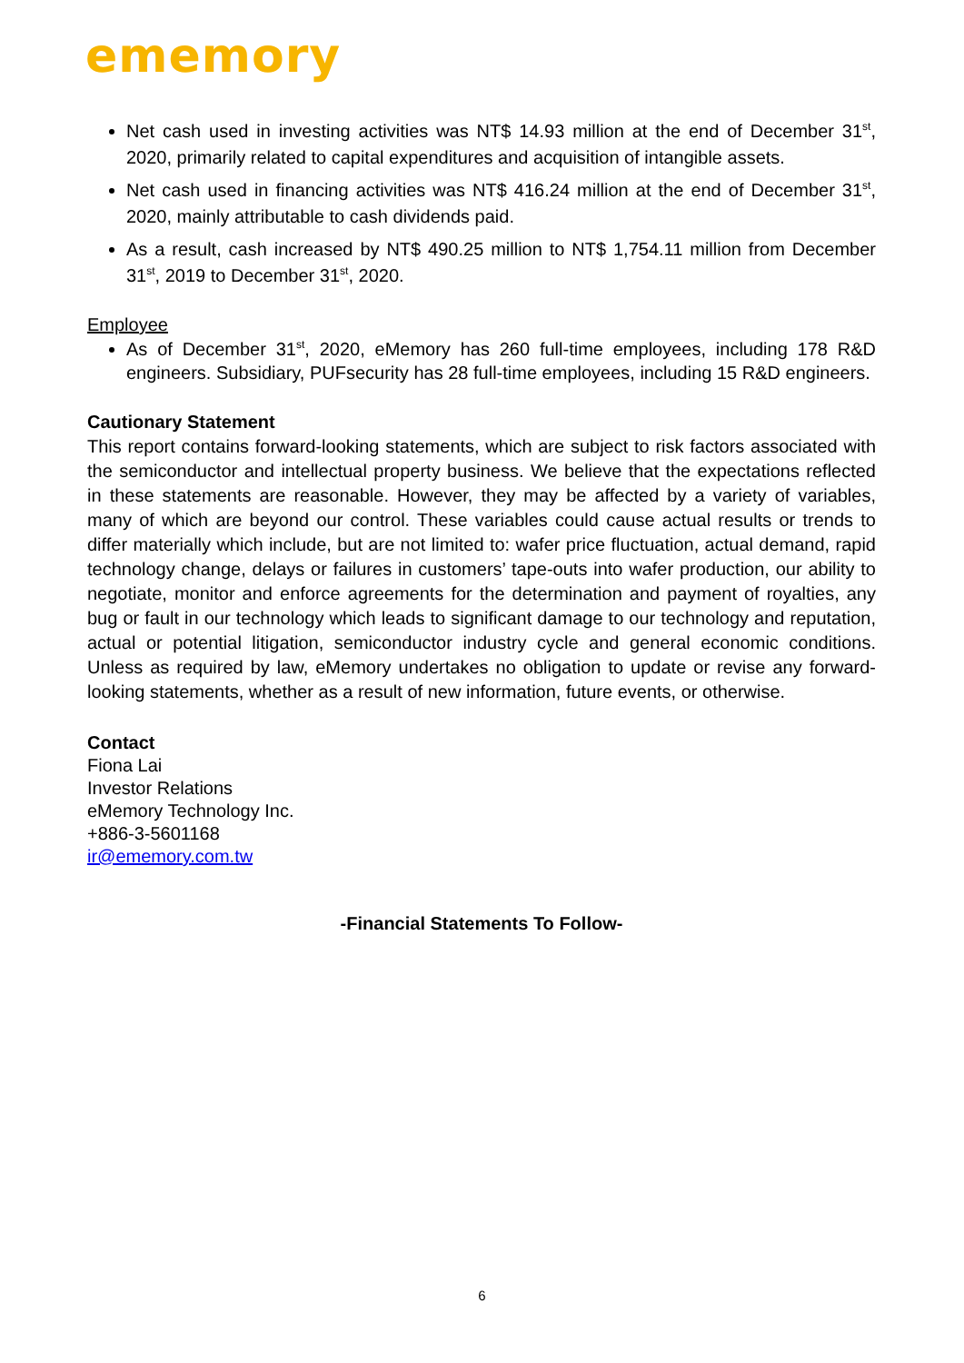ememory
Net cash used in investing activities was NT$ 14.93 million at the end of December 31<sup>st</sup>, 2020, primarily related to capital expenditures and acquisition of intangible assets.
Net cash used in financing activities was NT$ 416.24 million at the end of December 31<sup>st</sup>, 2020, mainly attributable to cash dividends paid.
As a result, cash increased by NT$ 490.25 million to NT$ 1,754.11 million from December 31<sup>st</sup>, 2019 to December 31<sup>st</sup>, 2020.
Employee
As of December 31<sup>st</sup>, 2020, eMemory has 260 full-time employees, including 178 R&D engineers. Subsidiary, PUFsecurity has 28 full-time employees, including 15 R&D engineers.
Cautionary Statement
This report contains forward-looking statements, which are subject to risk factors associated with the semiconductor and intellectual property business. We believe that the expectations reflected in these statements are reasonable. However, they may be affected by a variety of variables, many of which are beyond our control. These variables could cause actual results or trends to differ materially which include, but are not limited to: wafer price fluctuation, actual demand, rapid technology change, delays or failures in customers’ tape-outs into wafer production, our ability to negotiate, monitor and enforce agreements for the determination and payment of royalties, any bug or fault in our technology which leads to significant damage to our technology and reputation, actual or potential litigation, semiconductor industry cycle and general economic conditions. Unless as required by law, eMemory undertakes no obligation to update or revise any forward-looking statements, whether as a result of new information, future events, or otherwise.
Contact
Fiona Lai
Investor Relations
eMemory Technology Inc.
+886-3-5601168
ir@ememory.com.tw
-Financial Statements To Follow-
6